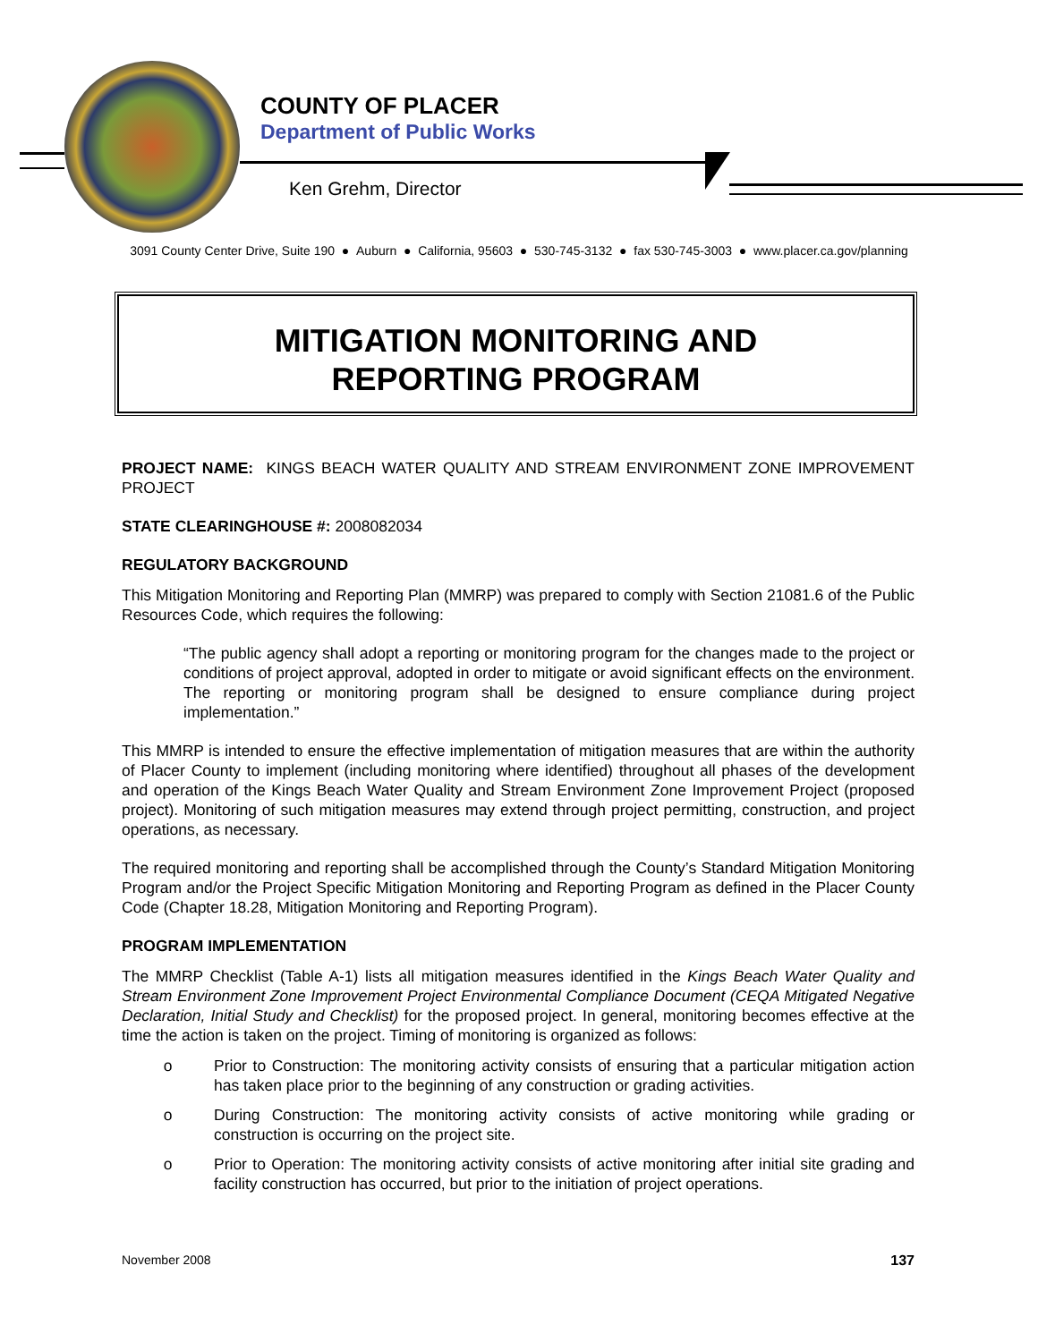COUNTY OF PLACER
Department of Public Works
Ken Grehm, Director
3091 County Center Drive, Suite 190 ● Auburn ● California, 95603 ● 530-745-3132 ● fax 530-745-3003 ● www.placer.ca.gov/planning
MITIGATION MONITORING AND
REPORTING PROGRAM
PROJECT NAME: KINGS BEACH WATER QUALITY AND STREAM ENVIRONMENT ZONE IMPROVEMENT PROJECT
STATE CLEARINGHOUSE #: 2008082034
REGULATORY BACKGROUND
This Mitigation Monitoring and Reporting Plan (MMRP) was prepared to comply with Section 21081.6 of the Public Resources Code, which requires the following:
“The public agency shall adopt a reporting or monitoring program for the changes made to the project or conditions of project approval, adopted in order to mitigate or avoid significant effects on the environment. The reporting or monitoring program shall be designed to ensure compliance during project implementation.”
This MMRP is intended to ensure the effective implementation of mitigation measures that are within the authority of Placer County to implement (including monitoring where identified) throughout all phases of the development and operation of the Kings Beach Water Quality and Stream Environment Zone Improvement Project (proposed project). Monitoring of such mitigation measures may extend through project permitting, construction, and project operations, as necessary.
The required monitoring and reporting shall be accomplished through the County’s Standard Mitigation Monitoring Program and/or the Project Specific Mitigation Monitoring and Reporting Program as defined in the Placer County Code (Chapter 18.28, Mitigation Monitoring and Reporting Program).
PROGRAM IMPLEMENTATION
The MMRP Checklist (Table A-1) lists all mitigation measures identified in the Kings Beach Water Quality and Stream Environment Zone Improvement Project Environmental Compliance Document (CEQA Mitigated Negative Declaration, Initial Study and Checklist) for the proposed project. In general, monitoring becomes effective at the time the action is taken on the project. Timing of monitoring is organized as follows:
o Prior to Construction: The monitoring activity consists of ensuring that a particular mitigation action has taken place prior to the beginning of any construction or grading activities.
o During Construction: The monitoring activity consists of active monitoring while grading or construction is occurring on the project site.
o Prior to Operation: The monitoring activity consists of active monitoring after initial site grading and facility construction has occurred, but prior to the initiation of project operations.
November 2008 137